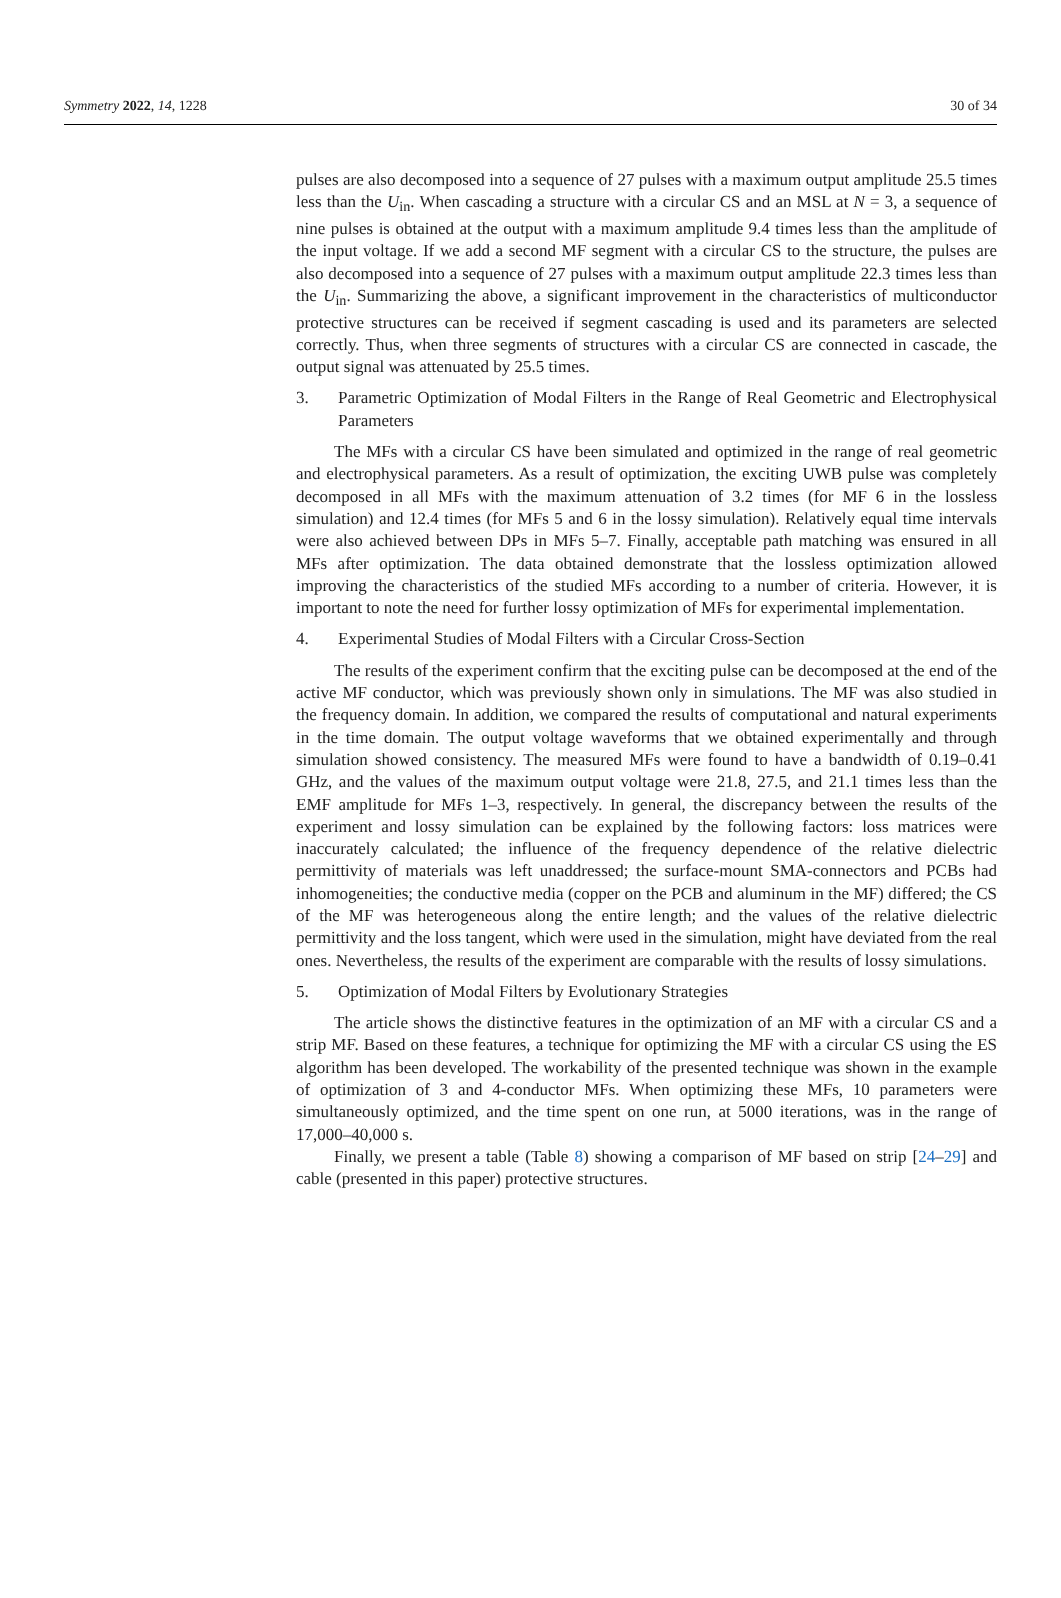Symmetry 2022, 14, 1228 30 of 34
pulses are also decomposed into a sequence of 27 pulses with a maximum output amplitude 25.5 times less than the U<sub>in</sub>. When cascading a structure with a circular CS and an MSL at N = 3, a sequence of nine pulses is obtained at the output with a maximum amplitude 9.4 times less than the amplitude of the input voltage. If we add a second MF segment with a circular CS to the structure, the pulses are also decomposed into a sequence of 27 pulses with a maximum output amplitude 22.3 times less than the U<sub>in</sub>. Summarizing the above, a significant improvement in the characteristics of multiconductor protective structures can be received if segment cascading is used and its parameters are selected correctly. Thus, when three segments of structures with a circular CS are connected in cascade, the output signal was attenuated by 25.5 times.
3. Parametric Optimization of Modal Filters in the Range of Real Geometric and Electrophysical Parameters
The MFs with a circular CS have been simulated and optimized in the range of real geometric and electrophysical parameters. As a result of optimization, the exciting UWB pulse was completely decomposed in all MFs with the maximum attenuation of 3.2 times (for MF 6 in the lossless simulation) and 12.4 times (for MFs 5 and 6 in the lossy simulation). Relatively equal time intervals were also achieved between DPs in MFs 5–7. Finally, acceptable path matching was ensured in all MFs after optimization. The data obtained demonstrate that the lossless optimization allowed improving the characteristics of the studied MFs according to a number of criteria. However, it is important to note the need for further lossy optimization of MFs for experimental implementation.
4. Experimental Studies of Modal Filters with a Circular Cross-Section
The results of the experiment confirm that the exciting pulse can be decomposed at the end of the active MF conductor, which was previously shown only in simulations. The MF was also studied in the frequency domain. In addition, we compared the results of computational and natural experiments in the time domain. The output voltage waveforms that we obtained experimentally and through simulation showed consistency. The measured MFs were found to have a bandwidth of 0.19–0.41 GHz, and the values of the maximum output voltage were 21.8, 27.5, and 21.1 times less than the EMF amplitude for MFs 1–3, respectively. In general, the discrepancy between the results of the experiment and lossy simulation can be explained by the following factors: loss matrices were inaccurately calculated; the influence of the frequency dependence of the relative dielectric permittivity of materials was left unaddressed; the surface-mount SMA-connectors and PCBs had inhomogeneities; the conductive media (copper on the PCB and aluminum in the MF) differed; the CS of the MF was heterogeneous along the entire length; and the values of the relative dielectric permittivity and the loss tangent, which were used in the simulation, might have deviated from the real ones. Nevertheless, the results of the experiment are comparable with the results of lossy simulations.
5. Optimization of Modal Filters by Evolutionary Strategies
The article shows the distinctive features in the optimization of an MF with a circular CS and a strip MF. Based on these features, a technique for optimizing the MF with a circular CS using the ES algorithm has been developed. The workability of the presented technique was shown in the example of optimization of 3 and 4-conductor MFs. When optimizing these MFs, 10 parameters were simultaneously optimized, and the time spent on one run, at 5000 iterations, was in the range of 17,000–40,000 s.
Finally, we present a table (Table 8) showing a comparison of MF based on strip [24–29] and cable (presented in this paper) protective structures.